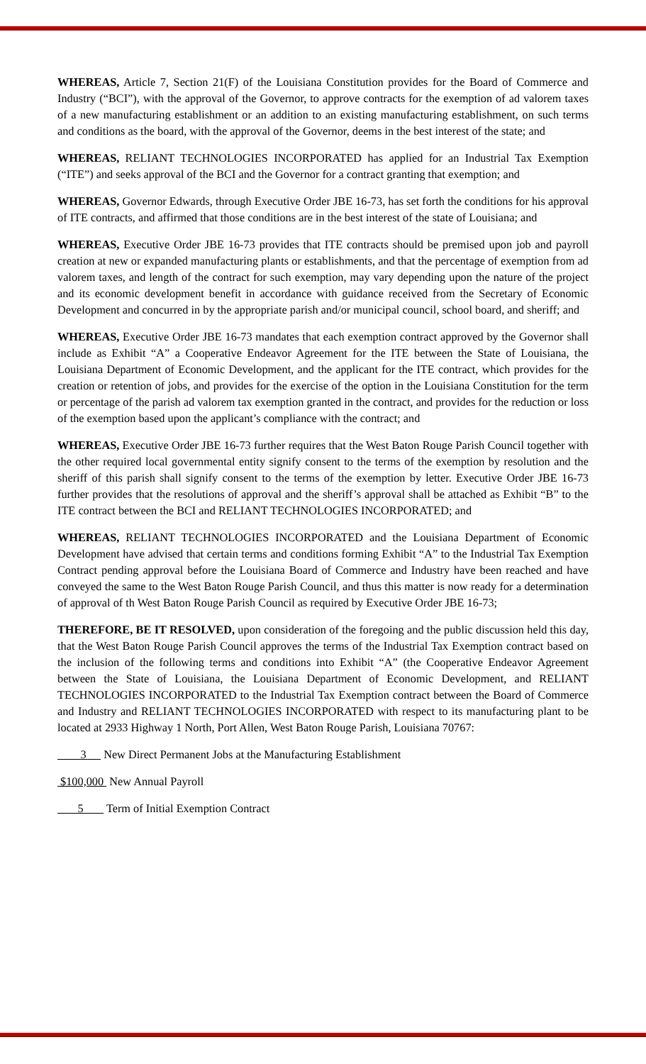WHEREAS, Article 7, Section 21(F) of the Louisiana Constitution provides for the Board of Commerce and Industry (“BCI”), with the approval of the Governor, to approve contracts for the exemption of ad valorem taxes of a new manufacturing establishment or an addition to an existing manufacturing establishment, on such terms and conditions as the board, with the approval of the Governor, deems in the best interest of the state; and
WHEREAS, RELIANT TECHNOLOGIES INCORPORATED has applied for an Industrial Tax Exemption (“ITE”) and seeks approval of the BCI and the Governor for a contract granting that exemption; and
WHEREAS, Governor Edwards, through Executive Order JBE 16-73, has set forth the conditions for his approval of ITE contracts, and affirmed that those conditions are in the best interest of the state of Louisiana; and
WHEREAS, Executive Order JBE 16-73 provides that ITE contracts should be premised upon job and payroll creation at new or expanded manufacturing plants or establishments, and that the percentage of exemption from ad valorem taxes, and length of the contract for such exemption, may vary depending upon the nature of the project and its economic development benefit in accordance with guidance received from the Secretary of Economic Development and concurred in by the appropriate parish and/or municipal council, school board, and sheriff; and
WHEREAS, Executive Order JBE 16-73 mandates that each exemption contract approved by the Governor shall include as Exhibit “A” a Cooperative Endeavor Agreement for the ITE between the State of Louisiana, the Louisiana Department of Economic Development, and the applicant for the ITE contract, which provides for the creation or retention of jobs, and provides for the exercise of the option in the Louisiana Constitution for the term or percentage of the parish ad valorem tax exemption granted in the contract, and provides for the reduction or loss of the exemption based upon the applicant’s compliance with the contract; and
WHEREAS, Executive Order JBE 16-73 further requires that the West Baton Rouge Parish Council together with the other required local governmental entity signify consent to the terms of the exemption by resolution and the sheriff of this parish shall signify consent to the terms of the exemption by letter. Executive Order JBE 16-73 further provides that the resolutions of approval and the sheriff’s approval shall be attached as Exhibit “B” to the ITE contract between the BCI and RELIANT TECHNOLOGIES INCORPORATED; and
WHEREAS, RELIANT TECHNOLOGIES INCORPORATED and the Louisiana Department of Economic Development have advised that certain terms and conditions forming Exhibit “A” to the Industrial Tax Exemption Contract pending approval before the Louisiana Board of Commerce and Industry have been reached and have conveyed the same to the West Baton Rouge Parish Council, and thus this matter is now ready for a determination of approval of th West Baton Rouge Parish Council as required by Executive Order JBE 16-73;
THEREFORE, BE IT RESOLVED, upon consideration of the foregoing and the public discussion held this day, that the West Baton Rouge Parish Council approves the terms of the Industrial Tax Exemption contract based on the inclusion of the following terms and conditions into Exhibit “A” (the Cooperative Endeavor Agreement between the State of Louisiana, the Louisiana Department of Economic Development, and RELIANT TECHNOLOGIES INCORPORATED to the Industrial Tax Exemption contract between the Board of Commerce and Industry and RELIANT TECHNOLOGIES INCORPORATED with respect to its manufacturing plant to be located at 2933 Highway 1 North, Port Allen, West Baton Rouge Parish, Louisiana 70767:
3 New Direct Permanent Jobs at the Manufacturing Establishment
$100,000 New Annual Payroll
5 Term of Initial Exemption Contract